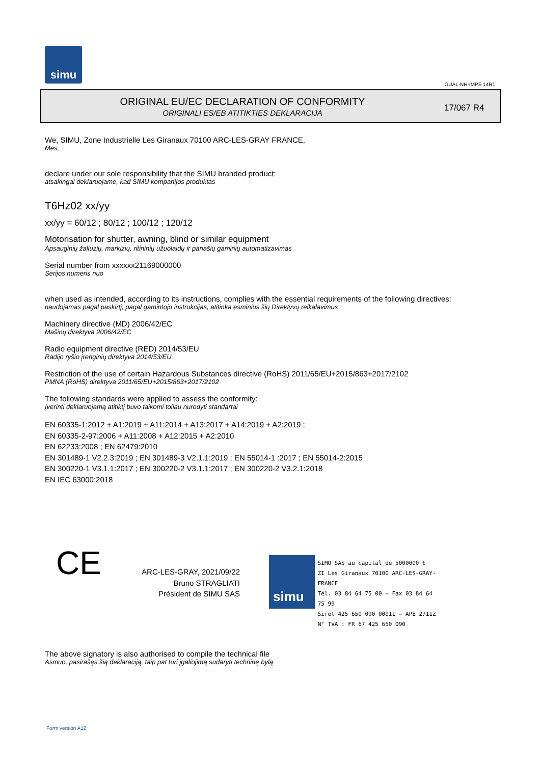simu
GUAL-NH-IMPS 14R1
ORIGINAL EU/EC DECLARATION OF CONFORMITY
ORIGINALI ES/EB ATITIKTIES DEKLARACIJA
17/067 R4
We, SIMU, Zone Industrielle Les Giranaux 70100 ARC-LES-GRAY FRANCE,
Mes,
declare under our sole responsibility that the SIMU branded product:
atsakingai deklaruojame, kad SIMU kompanijos produktas
T6Hz02 xx/yy
xx/yy = 60/12 ; 80/12 ; 100/12 ; 120/12
Motorisation for shutter, awning, blind or similar equipment
Apsauginių žaliuzių, markizių, ritininių užuolaidų ir panašių gaminių automatizavimas
Serial number from xxxxxx21169000000
Serijos numeris nuo
when used as intended, according to its instructions, complies with the essential requirements of the following directives:
naudojamas pagal paskirtį, pagal gamintojo instrukcijas, atitinka esminius šių Direktyvų reikalavimus
Machinery directive (MD) 2006/42/EC
Mašinų direktyva 2006/42/EC
Radio equipment directive (RED) 2014/53/EU
Radijo ryšio įrenginių direktyva 2014/53/EU
Restriction of the use of certain Hazardous Substances directive (RoHS) 2011/65/EU+2015/863+2017/2102
PMNA (RoHS) direktyva 2011/65/EU+2015/863+2017/2102
The following standards were applied to assess the conformity:
Įverinti deklaruojamą atitiktį buvo taikomi toliau nurodyti standartai
EN 60335-1:2012 + A1:2019 + A11:2014 + A13:2017 + A14:2019 + A2:2019 ;
EN 60335-2-97:2006 + A11:2008 + A12:2015 + A2:2010
EN 62233:2008 ; EN 62479:2010
EN 301489-1 V2.2.3:2019 ; EN 301489-3 V2.1.1:2019 ; EN 55014-1 :2017 ; EN 55014-2:2015
EN 300220-1 V3.1.1:2017 ; EN 300220-2 V3.1.1:2017 ; EN 300220-2 V3.2.1:2018
EN IEC 63000:2018
CE
ARC-LES-GRAY, 2021/09/22
Bruno STRAGLIATI
Président de SIMU SAS
simu
SIMU SAS au capital de 5000000 €
ZI Les Giranaux 70100 ARC-LES-GRAY-FRANCE
Tél. 03 84 64 75 00 – Fax 03 84 64 75 99
Siret 425 650 090 00011 – APE 2711Z
N° TVA : FR 67 425 650 090
The above signatory is also authorised to compile the technical file
Asmuo, pasirašęs šią deklaraciją, taip pat turi įgaliojimą sudaryti techninę bylą
Form version A12